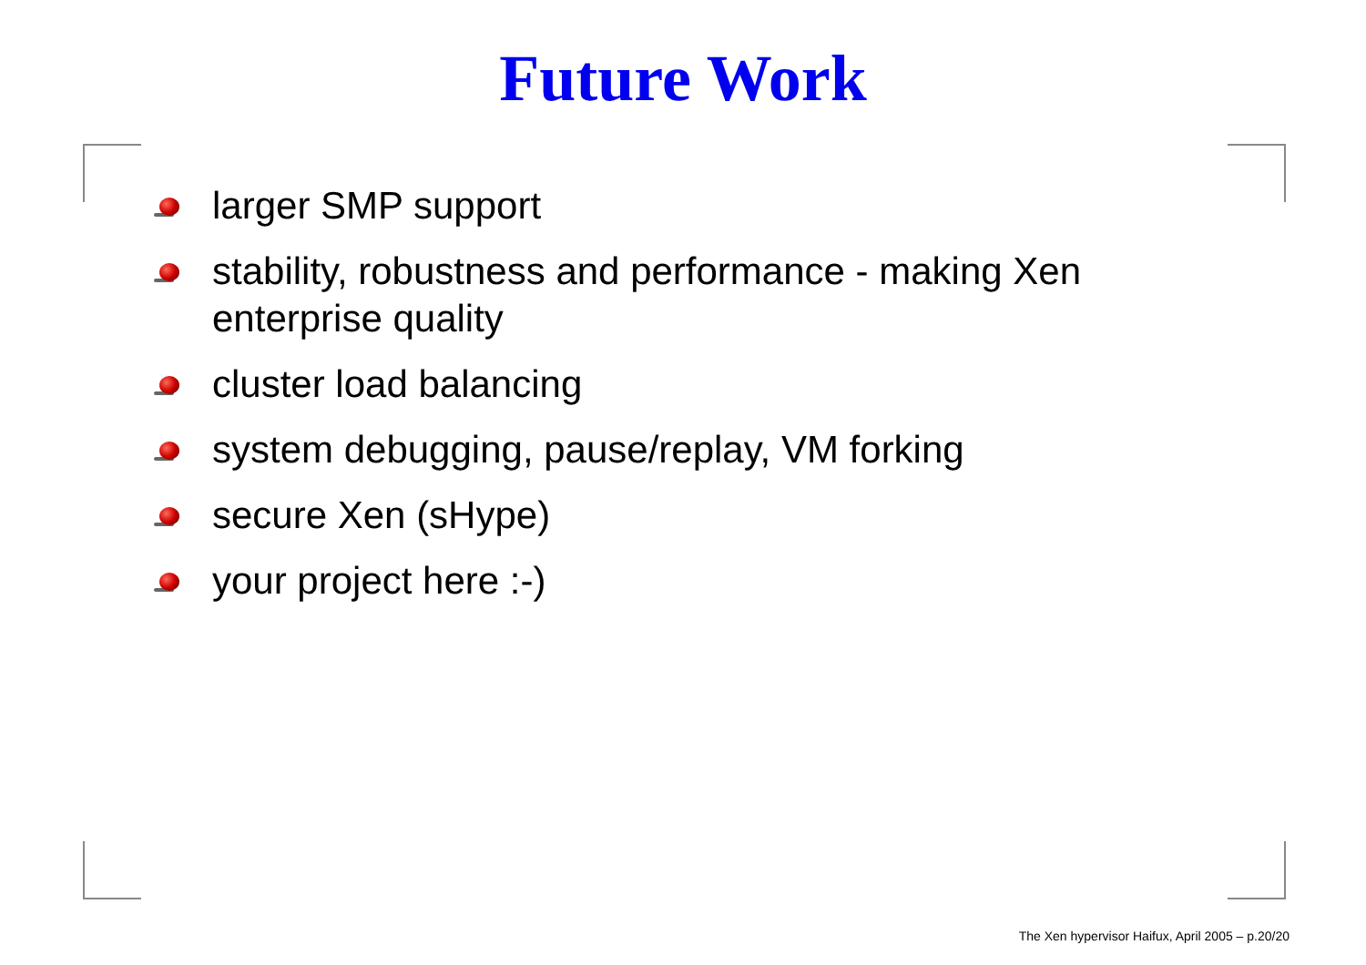Future Work
larger SMP support
stability, robustness and performance - making Xen enterprise quality
cluster load balancing
system debugging, pause/replay, VM forking
secure Xen (sHype)
your project here :-)
The Xen hypervisor Haifux, April 2005 – p.20/20